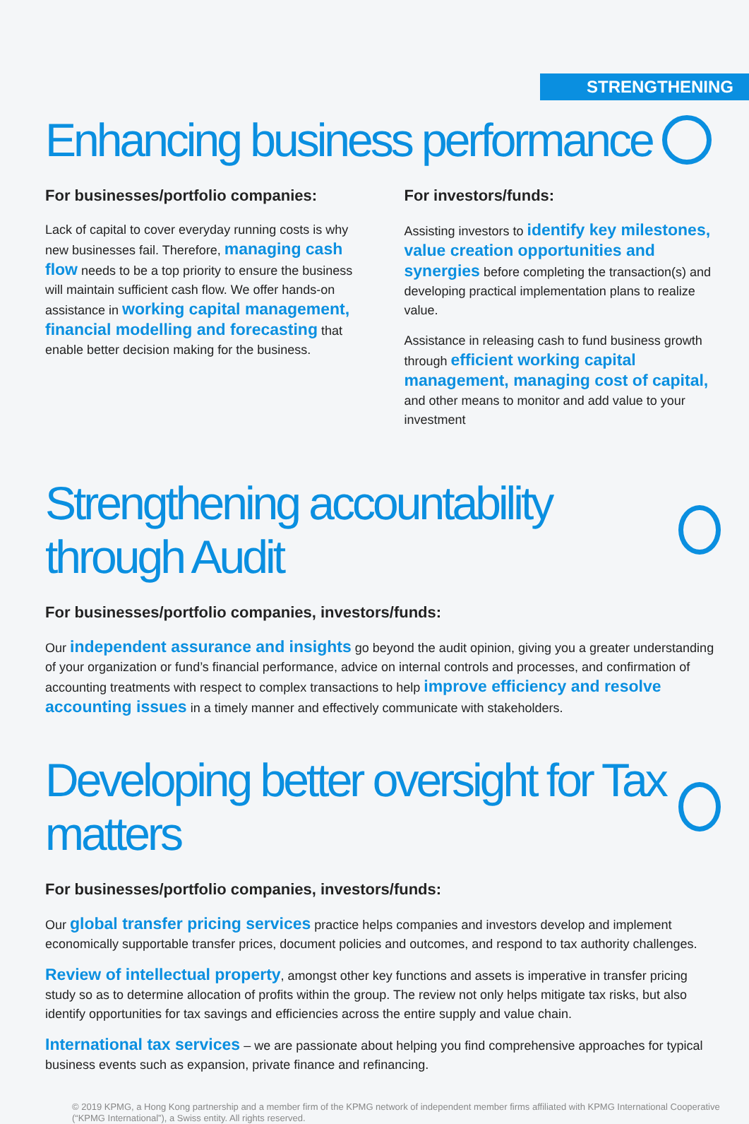STRENGTHENING
Enhancing business performance
For businesses/portfolio companies:
Lack of capital to cover everyday running costs is why new businesses fail. Therefore, managing cash flow needs to be a top priority to ensure the business will maintain sufficient cash flow. We offer hands-on assistance in working capital management, financial modelling and forecasting that enable better decision making for the business.
For investors/funds:
Assisting investors to identify key milestones, value creation opportunities and synergies before completing the transaction(s) and developing practical implementation plans to realize value.
Assistance in releasing cash to fund business growth through efficient working capital management, managing cost of capital, and other means to monitor and add value to your investment
Strengthening accountability through Audit
For businesses/portfolio companies, investors/funds:
Our independent assurance and insights go beyond the audit opinion, giving you a greater understanding of your organization or fund’s financial performance, advice on internal controls and processes, and confirmation of accounting treatments with respect to complex transactions to help improve efficiency and resolve accounting issues in a timely manner and effectively communicate with stakeholders.
Developing better oversight for Tax matters
For businesses/portfolio companies, investors/funds:
Our global transfer pricing services practice helps companies and investors develop and implement economically supportable transfer prices, document policies and outcomes, and respond to tax authority challenges.
Review of intellectual property, amongst other key functions and assets is imperative in transfer pricing study so as to determine allocation of profits within the group. The review not only helps mitigate tax risks, but also identify opportunities for tax savings and efficiencies across the entire supply and value chain.
International tax services – we are passionate about helping you find comprehensive approaches for typical business events such as expansion, private finance and refinancing.
© 2019 KPMG, a Hong Kong partnership and a member firm of the KPMG network of independent member firms affiliated with KPMG International Cooperative (“KPMG International”), a Swiss entity. All rights reserved.